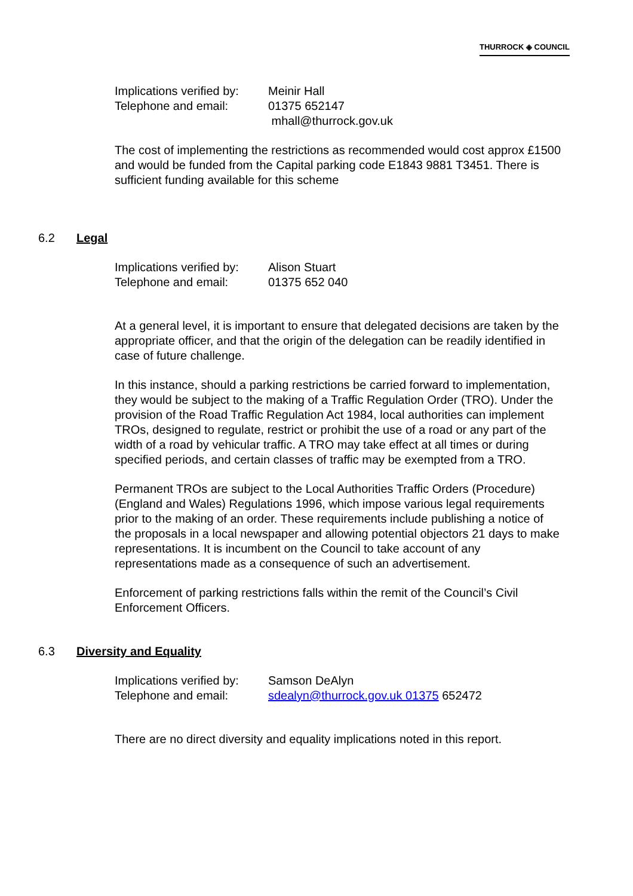THURROCK ◈ COUNCIL
Implications verified by: Meinir Hall
Telephone and email: 01375 652147
mhall@thurrock.gov.uk
The cost of implementing the restrictions as recommended would cost approx £1500 and would be funded from the Capital parking code E1843 9881 T3451. There is sufficient funding available for this scheme
6.2 Legal
Implications verified by: Alison Stuart
Telephone and email: 01375 652 040
At a general level, it is important to ensure that delegated decisions are taken by the appropriate officer, and that the origin of the delegation can be readily identified in case of future challenge.
In this instance, should a parking restrictions be carried forward to implementation, they would be subject to the making of a Traffic Regulation Order (TRO). Under the provision of the Road Traffic Regulation Act 1984, local authorities can implement TROs, designed to regulate, restrict or prohibit the use of a road or any part of the width of a road by vehicular traffic. A TRO may take effect at all times or during specified periods, and certain classes of traffic may be exempted from a TRO.
Permanent TROs are subject to the Local Authorities Traffic Orders (Procedure) (England and Wales) Regulations 1996, which impose various legal requirements prior to the making of an order. These requirements include publishing a notice of the proposals in a local newspaper and allowing potential objectors 21 days to make representations. It is incumbent on the Council to take account of any representations made as a consequence of such an advertisement.
Enforcement of parking restrictions falls within the remit of the Council’s Civil Enforcement Officers.
6.3 Diversity and Equality
Implications verified by: Samson DeAlyn
Telephone and email: sdealyn@thurrock.gov.uk 01375 652472
There are no direct diversity and equality implications noted in this report.